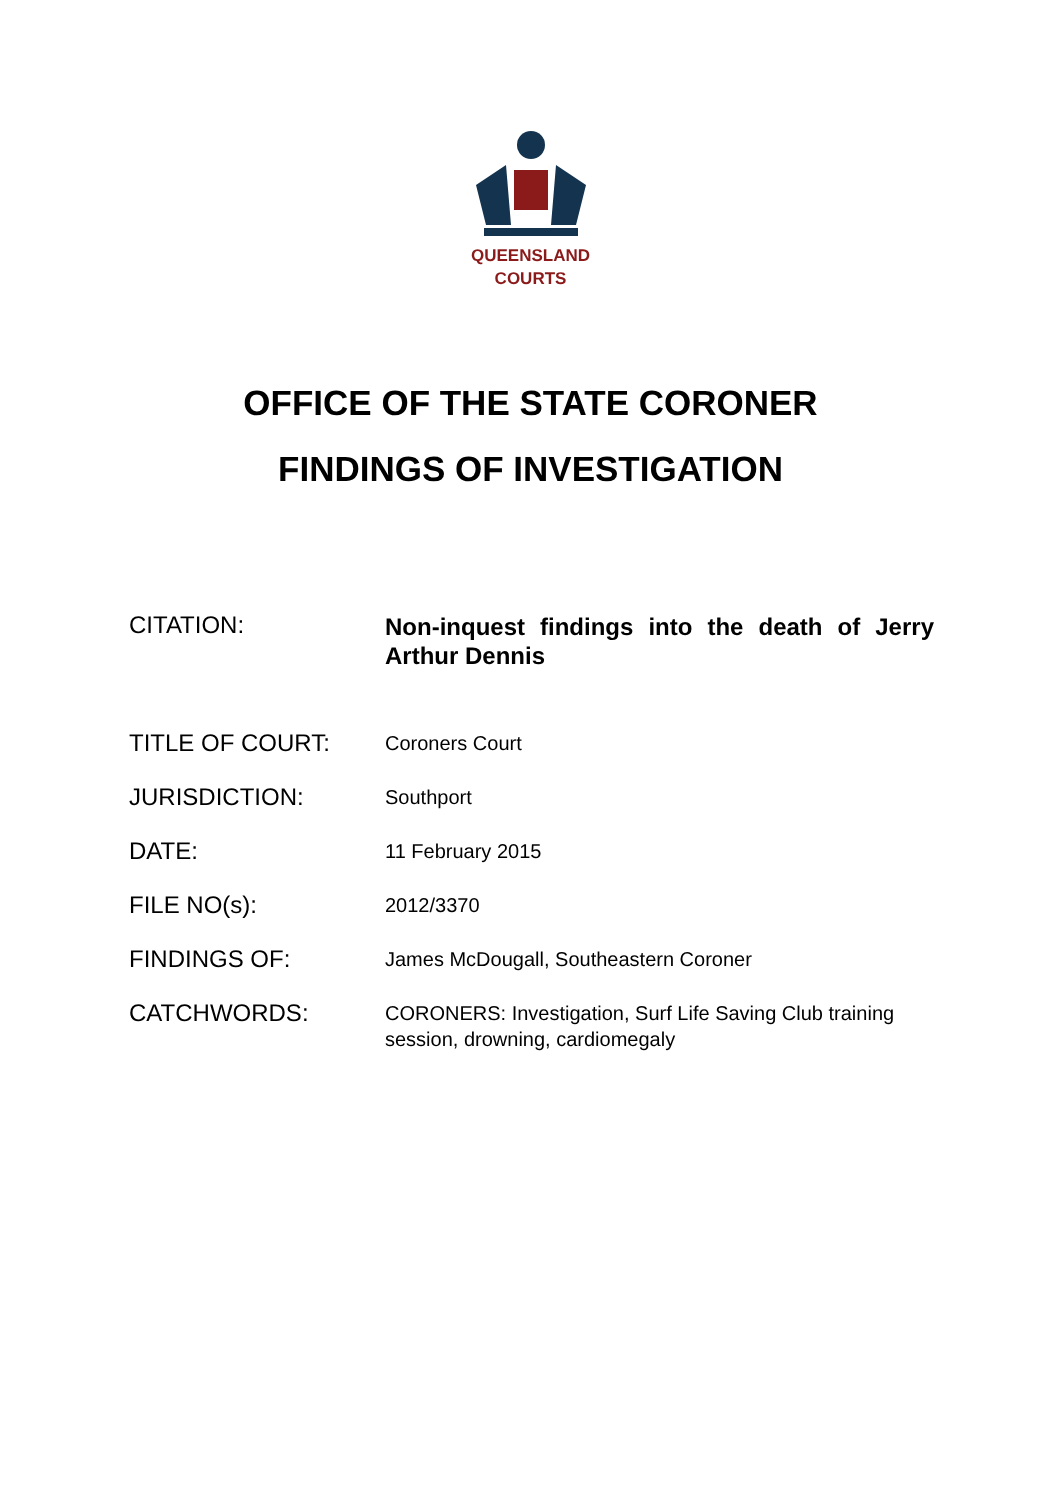QUEENSLAND
COURTS
OFFICE OF THE STATE CORONER
FINDINGS OF INVESTIGATION
| CITATION: | Non-inquest findings into the death of Jerry Arthur Dennis |
| TITLE OF COURT: | Coroners Court |
| JURISDICTION: | Southport |
| DATE: | 11 February 2015 |
| FILE NO(s): | 2012/3370 |
| FINDINGS OF: | James McDougall, Southeastern Coroner |
| CATCHWORDS: | CORONERS: Investigation, Surf Life Saving Club training session, drowning, cardiomegaly |